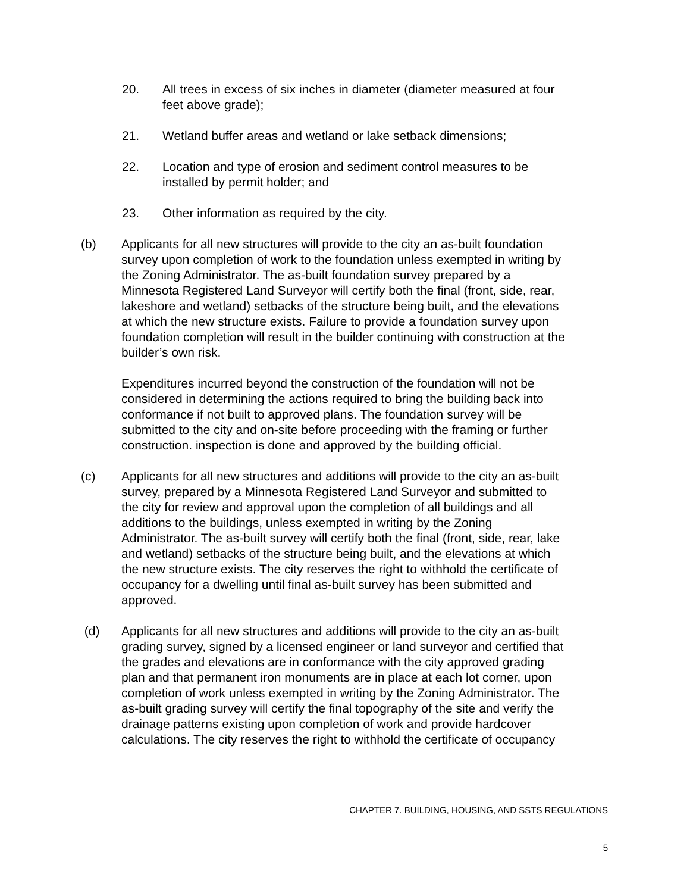20. All trees in excess of six inches in diameter (diameter measured at four feet above grade);
21. Wetland buffer areas and wetland or lake setback dimensions;
22. Location and type of erosion and sediment control measures to be installed by permit holder; and
23. Other information as required by the city.
(b) Applicants for all new structures will provide to the city an as-built foundation survey upon completion of work to the foundation unless exempted in writing by the Zoning Administrator. The as-built foundation survey prepared by a Minnesota Registered Land Surveyor will certify both the final (front, side, rear, lakeshore and wetland) setbacks of the structure being built, and the elevations at which the new structure exists. Failure to provide a foundation survey upon foundation completion will result in the builder continuing with construction at the builder’s own risk.
Expenditures incurred beyond the construction of the foundation will not be considered in determining the actions required to bring the building back into conformance if not built to approved plans. The foundation survey will be submitted to the city and on-site before proceeding with the framing or further construction. inspection is done and approved by the building official.
(c) Applicants for all new structures and additions will provide to the city an as-built survey, prepared by a Minnesota Registered Land Surveyor and submitted to the city for review and approval upon the completion of all buildings and all additions to the buildings, unless exempted in writing by the Zoning Administrator. The as-built survey will certify both the final (front, side, rear, lake and wetland) setbacks of the structure being built, and the elevations at which the new structure exists. The city reserves the right to withhold the certificate of occupancy for a dwelling until final as-built survey has been submitted and approved.
(d) Applicants for all new structures and additions will provide to the city an as-built grading survey, signed by a licensed engineer or land surveyor and certified that the grades and elevations are in conformance with the city approved grading plan and that permanent iron monuments are in place at each lot corner, upon completion of work unless exempted in writing by the Zoning Administrator. The as-built grading survey will certify the final topography of the site and verify the drainage patterns existing upon completion of work and provide hardcover calculations. The city reserves the right to withhold the certificate of occupancy
CHAPTER 7. BUILDING, HOUSING, AND SSTS REGULATIONS
5